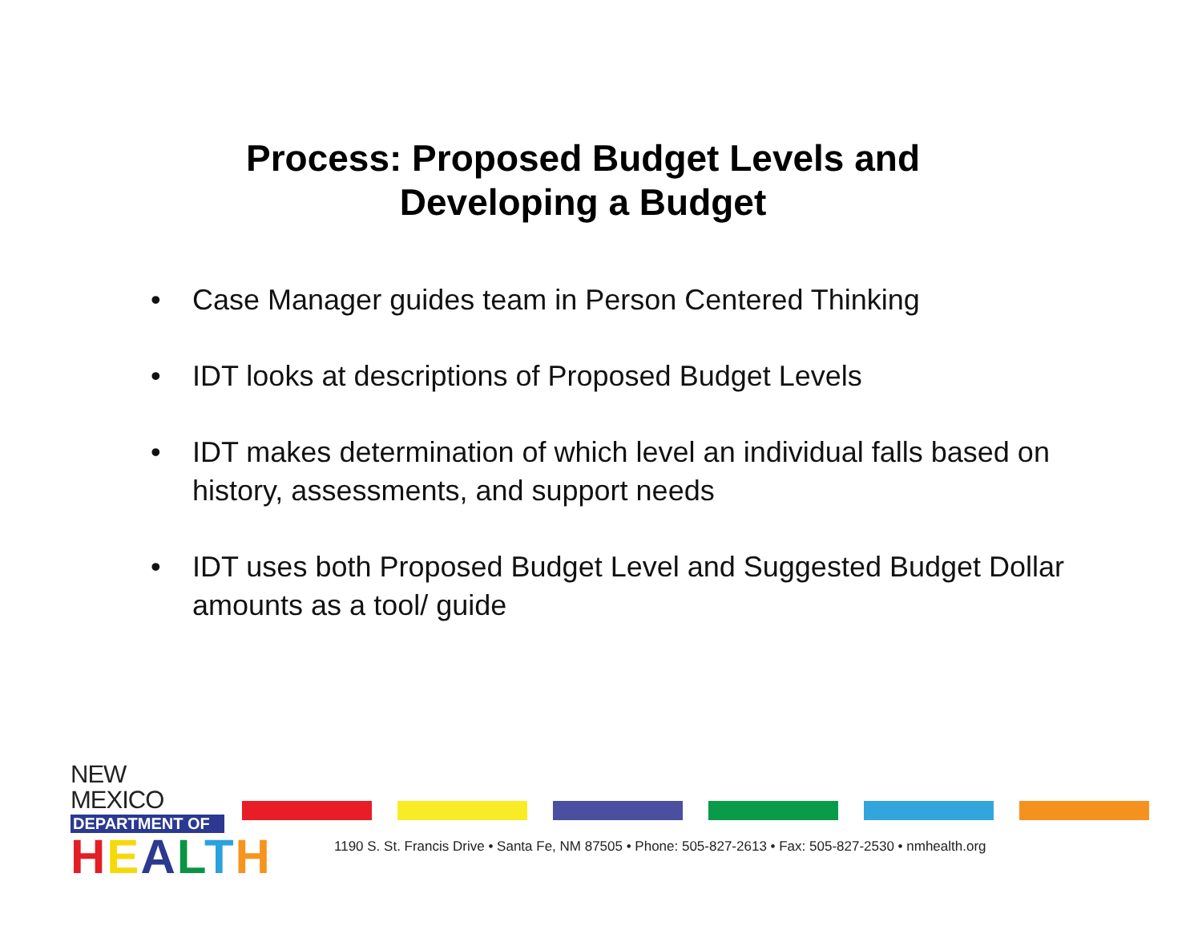Process: Proposed Budget Levels and
Developing a Budget
• Case Manager guides team in Person Centered Thinking
• IDT looks at descriptions of Proposed Budget Levels
• IDT makes determination of which level an individual falls based on history, assessments, and support needs
• IDT uses both Proposed Budget Level and Suggested Budget Dollar amounts as a tool/ guide
NEW MEXICO
DEPARTMENT OF
HEALTH
1190 S. St. Francis Drive • Santa Fe, NM 87505 • Phone: 505-827-2613 • Fax: 505-827-2530 • nmhealth.org